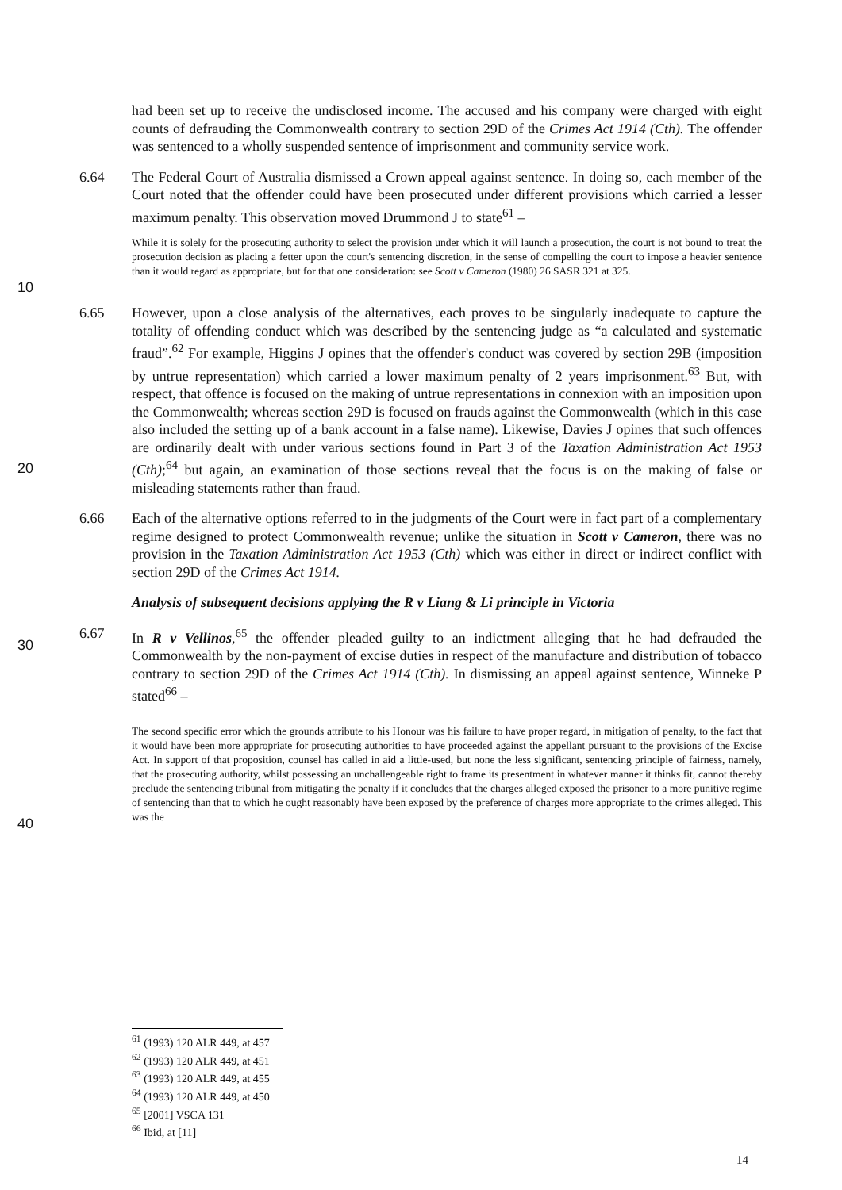10
20
30
40
had been set up to receive the undisclosed income. The accused and his company were charged with eight counts of defrauding the Commonwealth contrary to section 29D of the Crimes Act 1914 (Cth). The offender was sentenced to a wholly suspended sentence of imprisonment and community service work.
6.64
The Federal Court of Australia dismissed a Crown appeal against sentence. In doing so, each member of the Court noted that the offender could have been prosecuted under different provisions which carried a lesser maximum penalty. This observation moved Drummond J to state<sup>61</sup> –
While it is solely for the prosecuting authority to select the provision under which it will launch a prosecution, the court is not bound to treat the prosecution decision as placing a fetter upon the court's sentencing discretion, in the sense of compelling the court to impose a heavier sentence than it would regard as appropriate, but for that one consideration: see Scott v Cameron (1980) 26 SASR 321 at 325.
6.65
However, upon a close analysis of the alternatives, each proves to be singularly inadequate to capture the totality of offending conduct which was described by the sentencing judge as “a calculated and systematic fraud”.<sup>62</sup> For example, Higgins J opines that the offender's conduct was covered by section 29B (imposition by untrue representation) which carried a lower maximum penalty of 2 years imprisonment.<sup>63</sup> But, with respect, that offence is focused on the making of untrue representations in connexion with an imposition upon the Commonwealth; whereas section 29D is focused on frauds against the Commonwealth (which in this case also included the setting up of a bank account in a false name). Likewise, Davies J opines that such offences are ordinarily dealt with under various sections found in Part 3 of the Taxation Administration Act 1953 (Cth);<sup>64</sup> but again, an examination of those sections reveal that the focus is on the making of false or misleading statements rather than fraud.
6.66
Each of the alternative options referred to in the judgments of the Court were in fact part of a complementary regime designed to protect Commonwealth revenue; unlike the situation in Scott v Cameron, there was no provision in the Taxation Administration Act 1953 (Cth) which was either in direct or indirect conflict with section 29D of the Crimes Act 1914.
Analysis of subsequent decisions applying the R v Liang & Li principle in Victoria
6.67
In R v Vellinos,<sup>65</sup> the offender pleaded guilty to an indictment alleging that he had defrauded the Commonwealth by the non-payment of excise duties in respect of the manufacture and distribution of tobacco contrary to section 29D of the Crimes Act 1914 (Cth). In dismissing an appeal against sentence, Winneke P stated<sup>66</sup> –
The second specific error which the grounds attribute to his Honour was his failure to have proper regard, in mitigation of penalty, to the fact that it would have been more appropriate for prosecuting authorities to have proceeded against the appellant pursuant to the provisions of the Excise Act. In support of that proposition, counsel has called in aid a little-used, but none the less significant, sentencing principle of fairness, namely, that the prosecuting authority, whilst possessing an unchallengeable right to frame its presentment in whatever manner it thinks fit, cannot thereby preclude the sentencing tribunal from mitigating the penalty if it concludes that the charges alleged exposed the prisoner to a more punitive regime of sentencing than that to which he ought reasonably have been exposed by the preference of charges more appropriate to the crimes alleged. This was the
<sup>61</sup> (1993) 120 ALR 449, at 457
<sup>62</sup> (1993) 120 ALR 449, at 451
<sup>63</sup> (1993) 120 ALR 449, at 455
<sup>64</sup> (1993) 120 ALR 449, at 450
<sup>65</sup> [2001] VSCA 131
<sup>66</sup> Ibid, at [11]
14